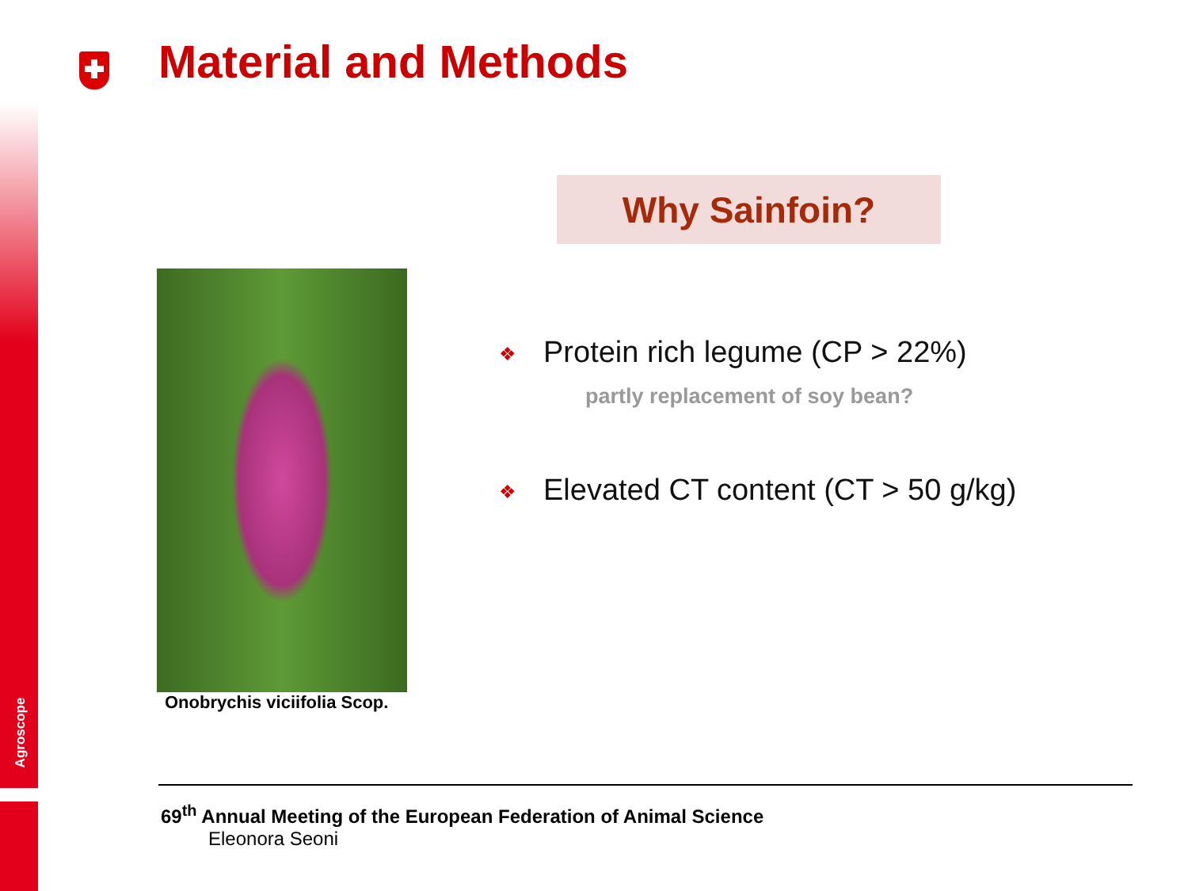Agroscope
Material and Methods
Why Sainfoin?
Onobrychis viciifolia Scop.
❖ Protein rich legume (CP > 22%)
partly replacement of soy bean?
❖ Elevated CT content (CT > 50 g/kg)
69<sup>th</sup> Annual Meeting of the European Federation of Animal Science
Eleonora Seoni